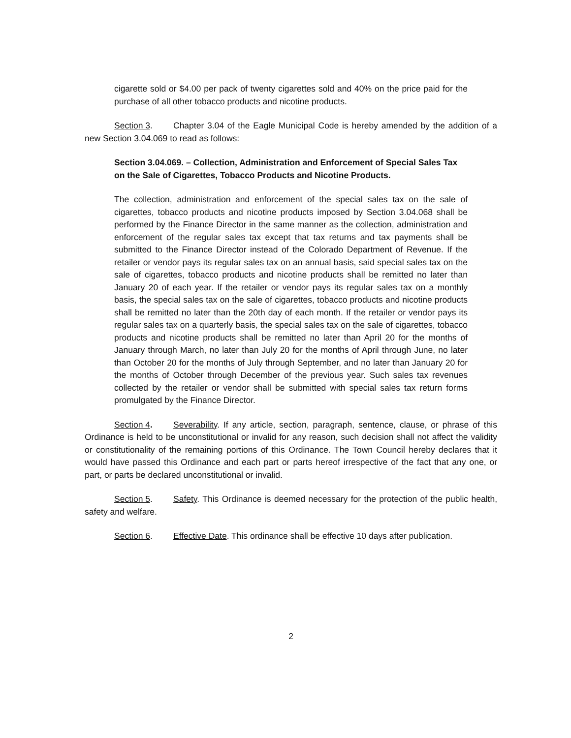cigarette sold or $4.00 per pack of twenty cigarettes sold and 40% on the price paid for the purchase of all other tobacco products and nicotine products.
Section 3. Chapter 3.04 of the Eagle Municipal Code is hereby amended by the addition of a new Section 3.04.069 to read as follows:
Section 3.04.069. – Collection, Administration and Enforcement of Special Sales Tax on the Sale of Cigarettes, Tobacco Products and Nicotine Products.
The collection, administration and enforcement of the special sales tax on the sale of cigarettes, tobacco products and nicotine products imposed by Section 3.04.068 shall be performed by the Finance Director in the same manner as the collection, administration and enforcement of the regular sales tax except that tax returns and tax payments shall be submitted to the Finance Director instead of the Colorado Department of Revenue. If the retailer or vendor pays its regular sales tax on an annual basis, said special sales tax on the sale of cigarettes, tobacco products and nicotine products shall be remitted no later than January 20 of each year. If the retailer or vendor pays its regular sales tax on a monthly basis, the special sales tax on the sale of cigarettes, tobacco products and nicotine products shall be remitted no later than the 20th day of each month. If the retailer or vendor pays its regular sales tax on a quarterly basis, the special sales tax on the sale of cigarettes, tobacco products and nicotine products shall be remitted no later than April 20 for the months of January through March, no later than July 20 for the months of April through June, no later than October 20 for the months of July through September, and no later than January 20 for the months of October through December of the previous year. Such sales tax revenues collected by the retailer or vendor shall be submitted with special sales tax return forms promulgated by the Finance Director.
Section 4. Severability. If any article, section, paragraph, sentence, clause, or phrase of this Ordinance is held to be unconstitutional or invalid for any reason, such decision shall not affect the validity or constitutionality of the remaining portions of this Ordinance. The Town Council hereby declares that it would have passed this Ordinance and each part or parts hereof irrespective of the fact that any one, or part, or parts be declared unconstitutional or invalid.
Section 5. Safety. This Ordinance is deemed necessary for the protection of the public health, safety and welfare.
Section 6. Effective Date. This ordinance shall be effective 10 days after publication.
2